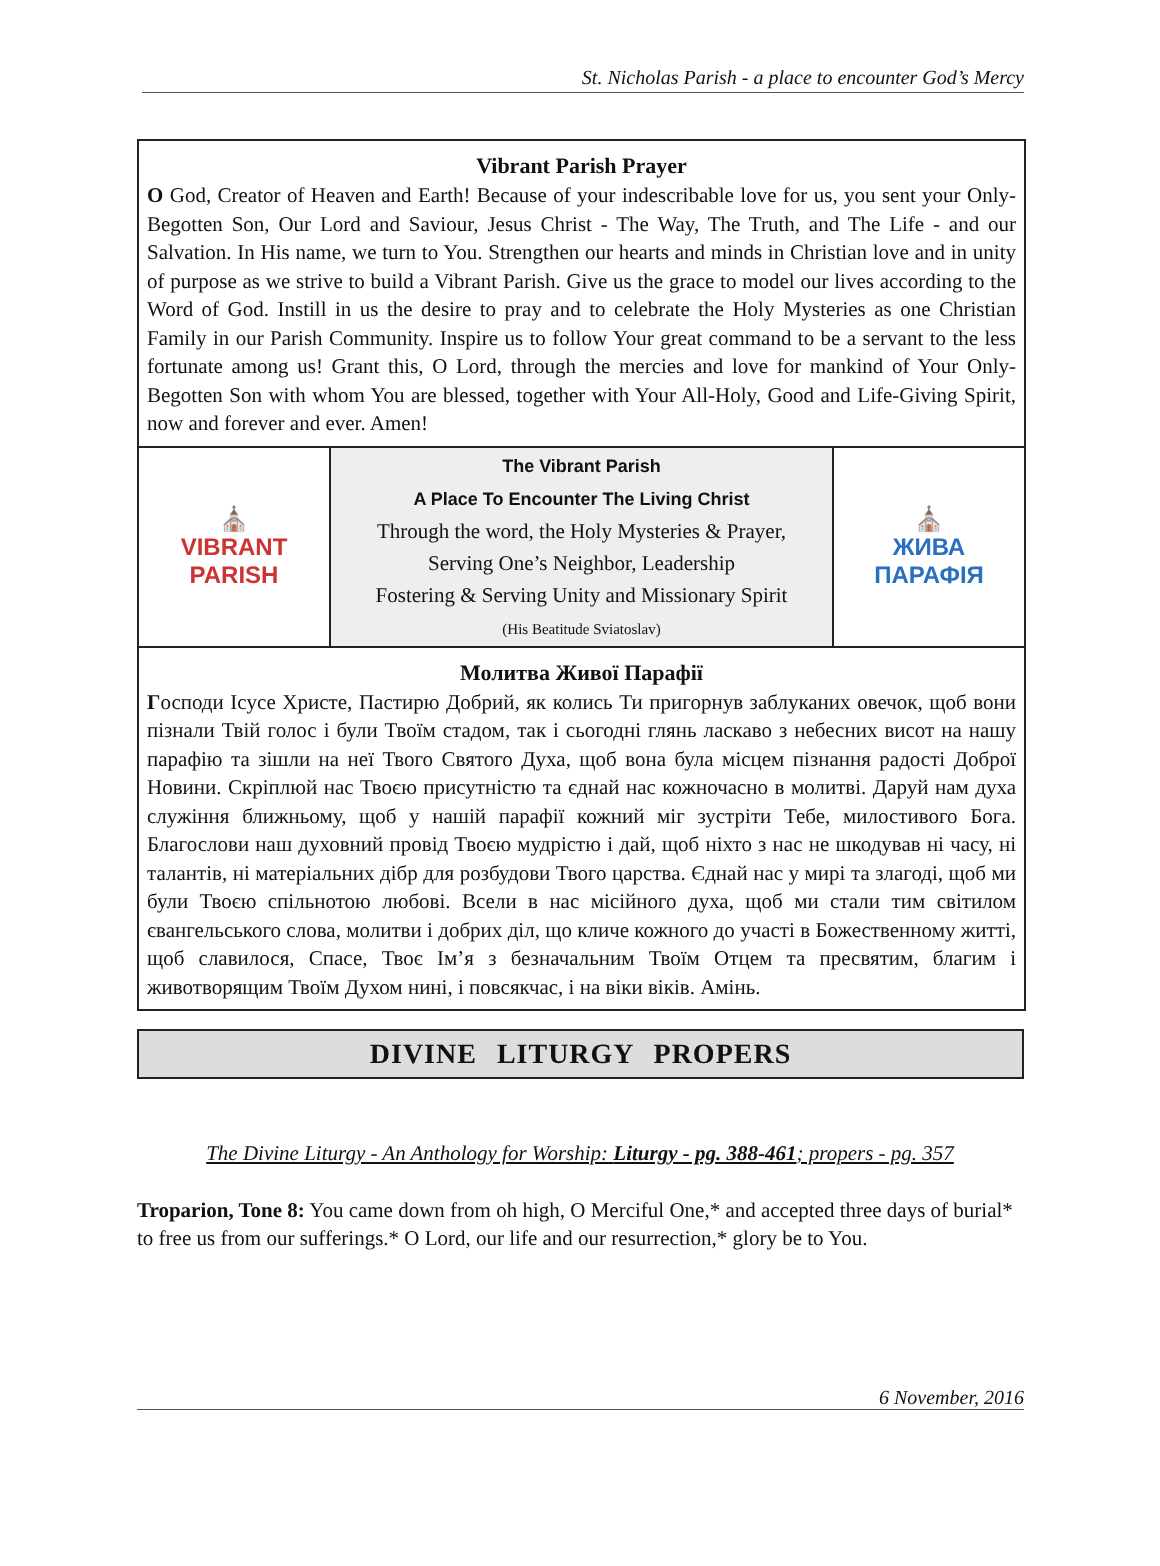St. Nicholas Parish - a place to encounter God’s Mercy
Vibrant Parish Prayer
O God, Creator of Heaven and Earth! Because of your indescribable love for us, you sent your Only-Begotten Son, Our Lord and Saviour, Jesus Christ - The Way, The Truth, and The Life - and our Salvation. In His name, we turn to You. Strengthen our hearts and minds in Christian love and in unity of purpose as we strive to build a Vibrant Parish. Give us the grace to model our lives according to the Word of God. Instill in us the desire to pray and to celebrate the Holy Mysteries as one Christian Family in our Parish Community. Inspire us to follow Your great command to be a servant to the less fortunate among us! Grant this, O Lord, through the mercies and love for mankind of Your Only-Begotten Son with whom You are blessed, together with Your All-Holy, Good and Life-Giving Spirit, now and forever and ever. Amen!
| ⛪ VIBRANT PARISH | The Vibrant Parish A Place To Encounter The Living Christ Through the word, the Holy Mysteries & Prayer, Serving One’s Neighbor, Leadership Fostering & Serving Unity and Missionary Spirit (His Beatitude Sviatoslav) | ⛪ ЖИВА ПАРАФІЯ |
Молитва Живої Парафії
Господи Ісусе Христе, Пастирю Добрий, як колись Ти пригорнув заблуканих овечок, щоб вони пізнали Твій голос і були Твоїм стадом, так і сьогодні глянь ласкаво з небесних висот на нашу парафію та зішли на неї Твого Святого Духа, щоб вона була місцем пізнання радості Доброї Новини. Скріплюй нас Твоєю присутністю та єднай нас кожночасно в молитві. Даруй нам духа служіння ближньому, щоб у нашій парафії кожний міг зустріти Тебе, милостивого Бога. Благослови наш духовний провід Твоєю мудрістю і дай, щоб ніхто з нас не шкодував ні часу, ні талантів, ні матеріальних дібр для розбудови Твого царства. Єднай нас у мирі та злагоді, щоб ми були Твоєю спільнотою любові. Всели в нас місійного духа, щоб ми стали тим світилом євангельського слова, молитви і добрих діл, що кличе кожного до участі в Божественному житті, щоб славилося, Спасе, Твоє Ім’я з безначальним Твоїм Отцем та пресвятим, благим і животворящим Твоїм Духом нині, і повсякчас, і на віки віків. Амінь.
DIVINE LITURGY PROPERS
The Divine Liturgy - An Anthology for Worship: Liturgy - pg. 388-461; propers - pg. 357
Troparion, Tone 8: You came down from oh high, O Merciful One,* and accepted three days of burial* to free us from our sufferings.* O Lord, our life and our resurrection,* glory be to You.
6 November, 2016